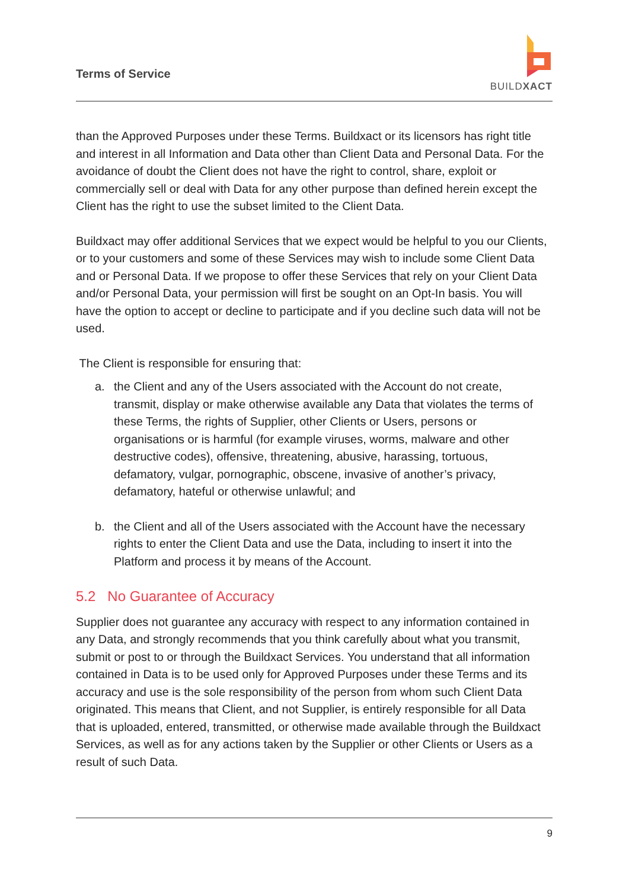Terms of Service
BUILDXACT
than the Approved Purposes under these Terms. Buildxact or its licensors has right title and interest in all Information and Data other than Client Data and Personal Data. For the avoidance of doubt the Client does not have the right to control, share, exploit or commercially sell or deal with Data for any other purpose than defined herein except the Client has the right to use the subset limited to the Client Data.
Buildxact may offer additional Services that we expect would be helpful to you our Clients, or to your customers and some of these Services may wish to include some Client Data and or Personal Data. If we propose to offer these Services that rely on your Client Data and/or Personal Data, your permission will first be sought on an Opt-In basis. You will have the option to accept or decline to participate and if you decline such data will not be used.
The Client is responsible for ensuring that:
a. the Client and any of the Users associated with the Account do not create, transmit, display or make otherwise available any Data that violates the terms of these Terms, the rights of Supplier, other Clients or Users, persons or organisations or is harmful (for example viruses, worms, malware and other destructive codes), offensive, threatening, abusive, harassing, tortuous, defamatory, vulgar, pornographic, obscene, invasive of another’s privacy, defamatory, hateful or otherwise unlawful; and
b. the Client and all of the Users associated with the Account have the necessary rights to enter the Client Data and use the Data, including to insert it into the Platform and process it by means of the Account.
5.2 No Guarantee of Accuracy
Supplier does not guarantee any accuracy with respect to any information contained in any Data, and strongly recommends that you think carefully about what you transmit, submit or post to or through the Buildxact Services. You understand that all information contained in Data is to be used only for Approved Purposes under these Terms and its accuracy and use is the sole responsibility of the person from whom such Client Data originated. This means that Client, and not Supplier, is entirely responsible for all Data that is uploaded, entered, transmitted, or otherwise made available through the Buildxact Services, as well as for any actions taken by the Supplier or other Clients or Users as a result of such Data.
9